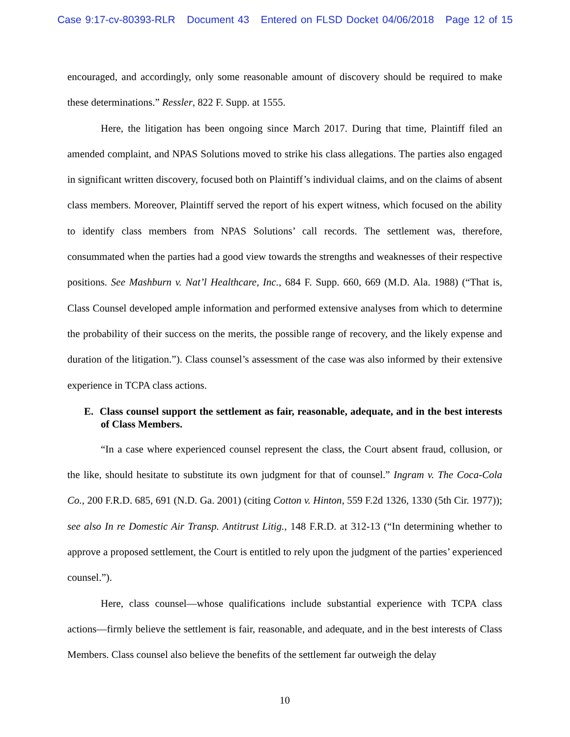Case 9:17-cv-80393-RLR Document 43 Entered on FLSD Docket 04/06/2018 Page 12 of 15
encouraged, and accordingly, only some reasonable amount of discovery should be required to make these determinations.” Ressler, 822 F. Supp. at 1555.
Here, the litigation has been ongoing since March 2017. During that time, Plaintiff filed an amended complaint, and NPAS Solutions moved to strike his class allegations. The parties also engaged in significant written discovery, focused both on Plaintiff’s individual claims, and on the claims of absent class members. Moreover, Plaintiff served the report of his expert witness, which focused on the ability to identify class members from NPAS Solutions’ call records. The settlement was, therefore, consummated when the parties had a good view towards the strengths and weaknesses of their respective positions. See Mashburn v. Nat’l Healthcare, Inc., 684 F. Supp. 660, 669 (M.D. Ala. 1988) (“That is, Class Counsel developed ample information and performed extensive analyses from which to determine the probability of their success on the merits, the possible range of recovery, and the likely expense and duration of the litigation.”). Class counsel’s assessment of the case was also informed by their extensive experience in TCPA class actions.
E. Class counsel support the settlement as fair, reasonable, adequate, and in the best interests of Class Members.
“In a case where experienced counsel represent the class, the Court absent fraud, collusion, or the like, should hesitate to substitute its own judgment for that of counsel.” Ingram v. The Coca-Cola Co., 200 F.R.D. 685, 691 (N.D. Ga. 2001) (citing Cotton v. Hinton, 559 F.2d 1326, 1330 (5th Cir. 1977)); see also In re Domestic Air Transp. Antitrust Litig., 148 F.R.D. at 312-13 (“In determining whether to approve a proposed settlement, the Court is entitled to rely upon the judgment of the parties’ experienced counsel.”).
Here, class counsel—whose qualifications include substantial experience with TCPA class actions—firmly believe the settlement is fair, reasonable, and adequate, and in the best interests of Class Members. Class counsel also believe the benefits of the settlement far outweigh the delay
10